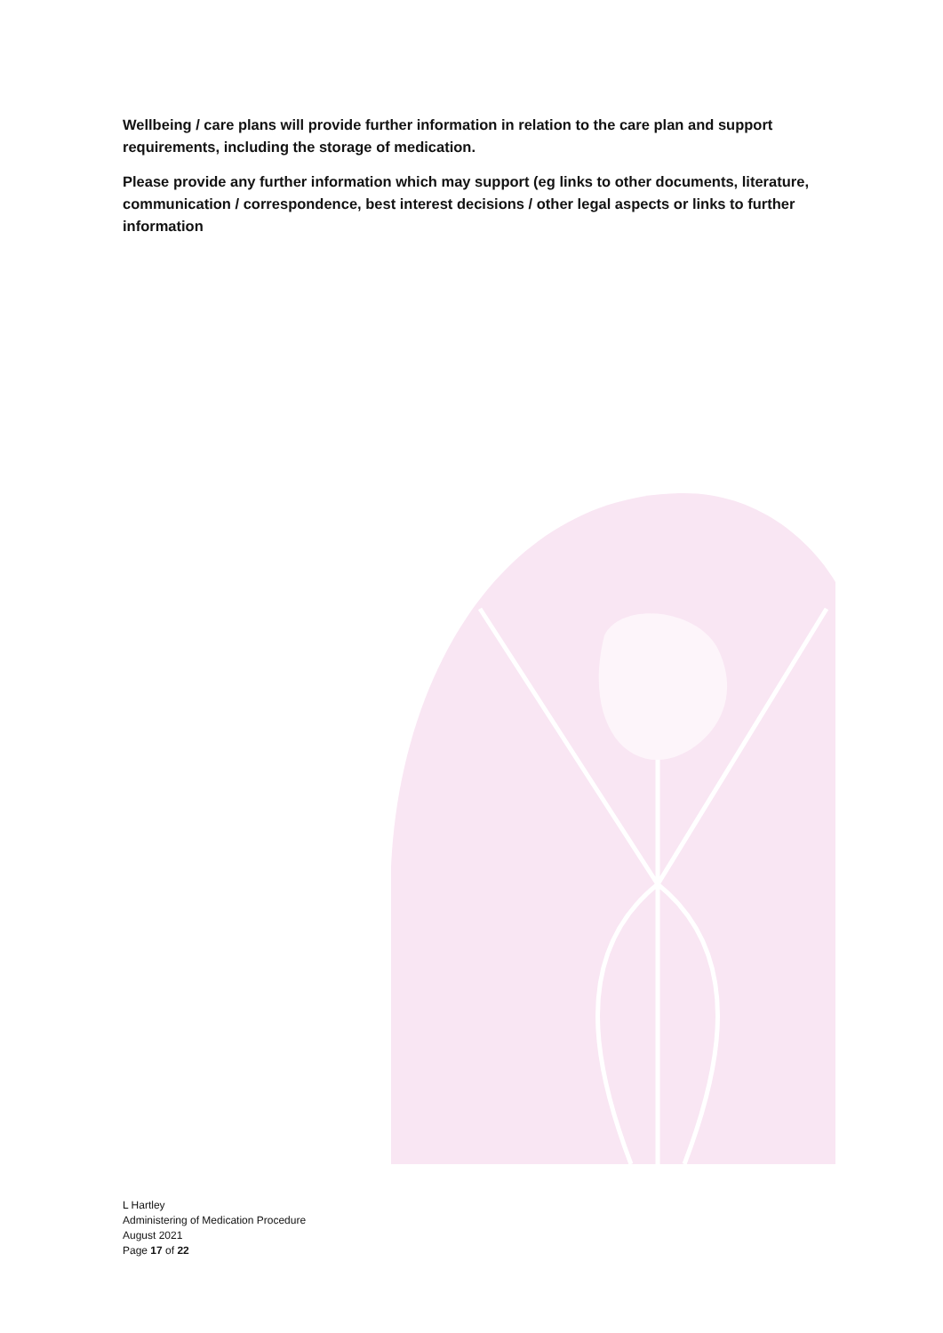Wellbeing / care plans will provide further information in relation to the care plan and support requirements, including the storage of medication.
Please provide any further information which may support (eg links to other documents, literature, communication / correspondence, best interest decisions / other legal aspects or links to further information
L Hartley
Administering of Medication Procedure
August 2021
Page 17 of 22